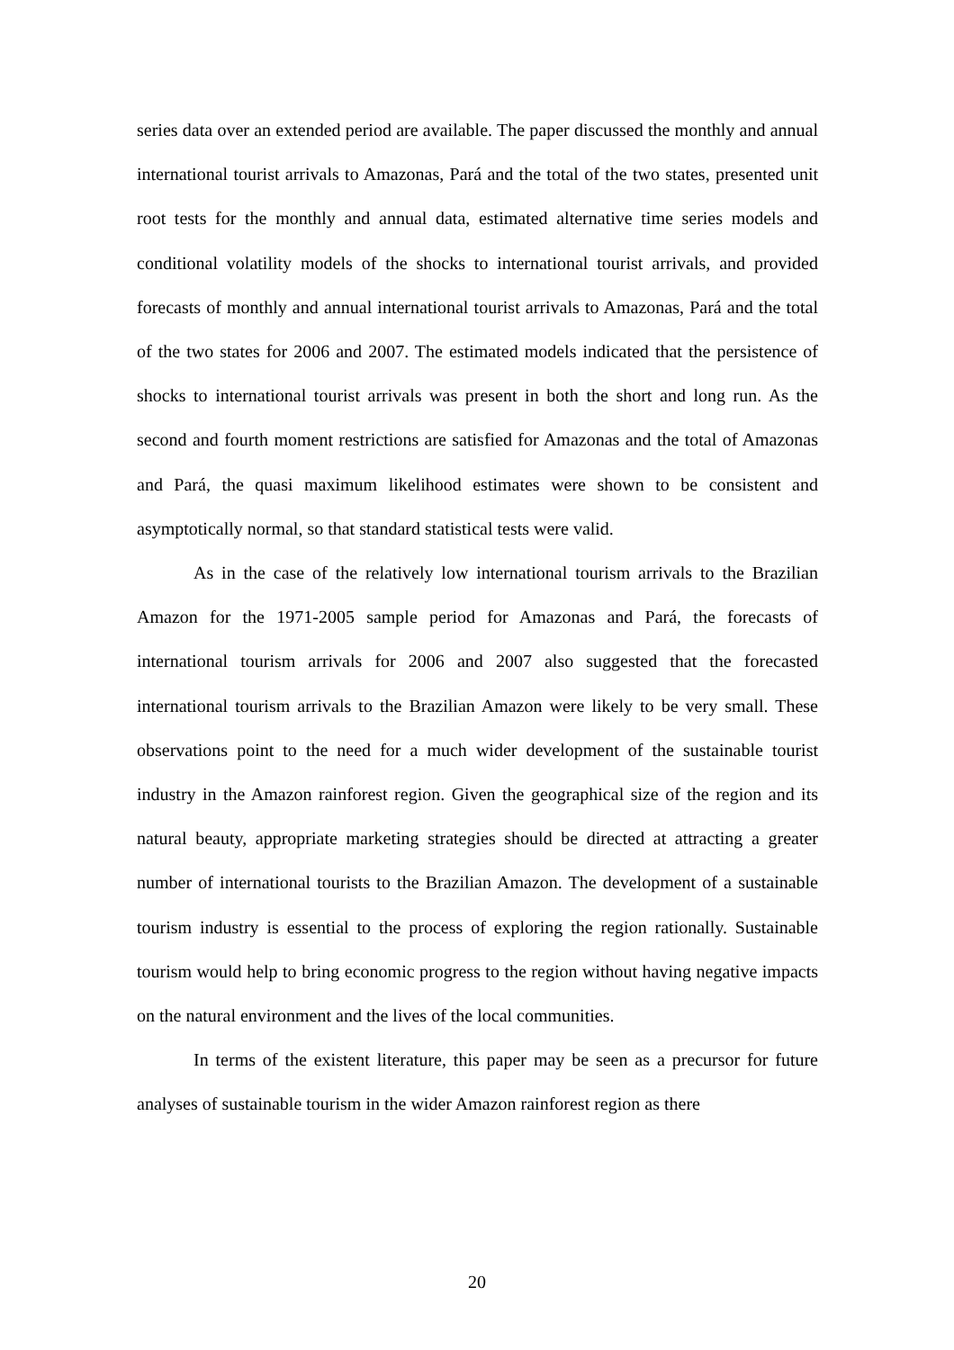series data over an extended period are available. The paper discussed the monthly and annual international tourist arrivals to Amazonas, Pará and the total of the two states, presented unit root tests for the monthly and annual data, estimated alternative time series models and conditional volatility models of the shocks to international tourist arrivals, and provided forecasts of monthly and annual international tourist arrivals to Amazonas, Pará and the total of the two states for 2006 and 2007. The estimated models indicated that the persistence of shocks to international tourist arrivals was present in both the short and long run. As the second and fourth moment restrictions are satisfied for Amazonas and the total of Amazonas and Pará, the quasi maximum likelihood estimates were shown to be consistent and asymptotically normal, so that standard statistical tests were valid.
As in the case of the relatively low international tourism arrivals to the Brazilian Amazon for the 1971-2005 sample period for Amazonas and Pará, the forecasts of international tourism arrivals for 2006 and 2007 also suggested that the forecasted international tourism arrivals to the Brazilian Amazon were likely to be very small. These observations point to the need for a much wider development of the sustainable tourist industry in the Amazon rainforest region. Given the geographical size of the region and its natural beauty, appropriate marketing strategies should be directed at attracting a greater number of international tourists to the Brazilian Amazon. The development of a sustainable tourism industry is essential to the process of exploring the region rationally. Sustainable tourism would help to bring economic progress to the region without having negative impacts on the natural environment and the lives of the local communities.
In terms of the existent literature, this paper may be seen as a precursor for future analyses of sustainable tourism in the wider Amazon rainforest region as there
20